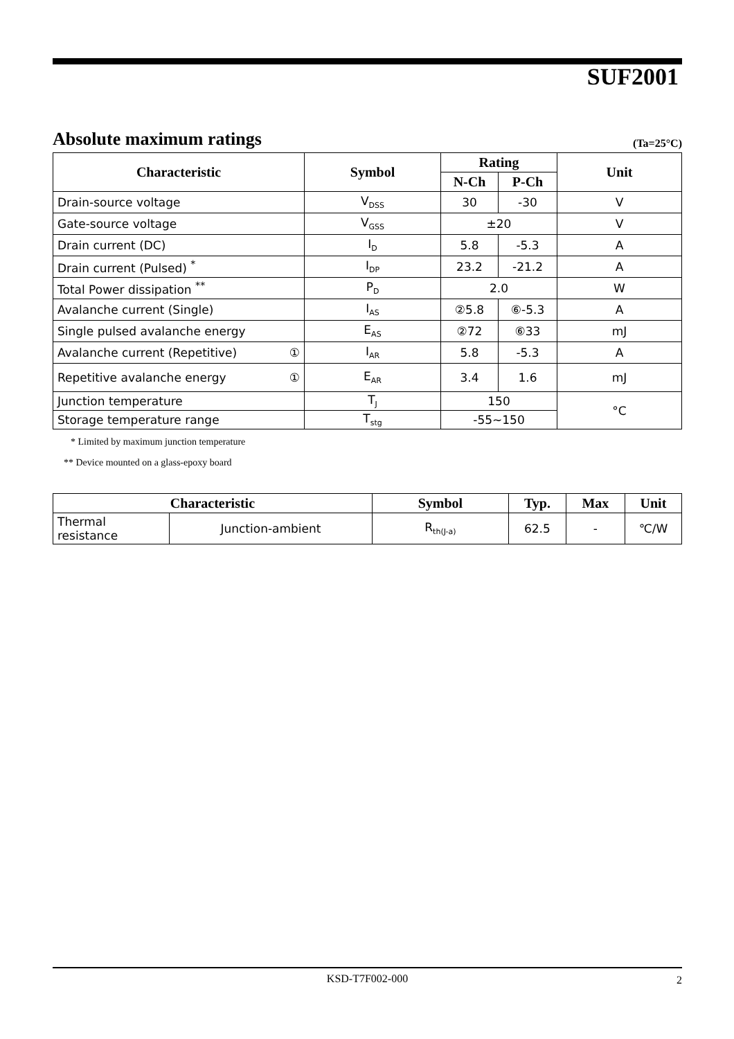SUF2001
Absolute maximum ratings (Ta=25°C)
| Characteristic | Symbol | Rating | | Unit |
| --- | --- | --- | --- | --- |
| | | N-Ch | P-Ch | |
| Drain-source voltage | V<sub>DSS</sub> | 30 | -30 | V |
| Gate-source voltage | V<sub>GSS</sub> | ±20 | | V |
| Drain current (DC) | I<sub>D</sub> | 5.8 | -5.3 | A |
| Drain current (Pulsed) <sup>*</sup> | I<sub>DP</sub> | 23.2 | -21.2 | A |
| Total Power dissipation <sup>**</sup> | P<sub>D</sub> | 2.0 | | W |
| Avalanche current (Single) | I<sub>AS</sub> | ②5.8 | ⑥-5.3 | A |
| Single pulsed avalanche energy | E<sub>AS</sub> | ②72 | ⑥33 | mJ |
| Avalanche current (Repetitive) ① | I<sub>AR</sub> | 5.8 | -5.3 | A |
| Repetitive avalanche energy ① | E<sub>AR</sub> | 3.4 | 1.6 | mJ |
| Junction temperature | T<sub>J</sub> | 150 | | °C |
| Storage temperature range | T<sub>stg</sub> | -55~150 | | |
* Limited by maximum junction temperature
** Device mounted on a glass-epoxy board
| Characteristic | | Symbol | Typ. | Max | Unit |
| --- | --- | --- | --- | --- | --- |
| Thermal resistance | Junction-ambient | R<sub>th(J-a)</sub> | 62.5 | - | ℃/W |
KSD-T7F002-000 2